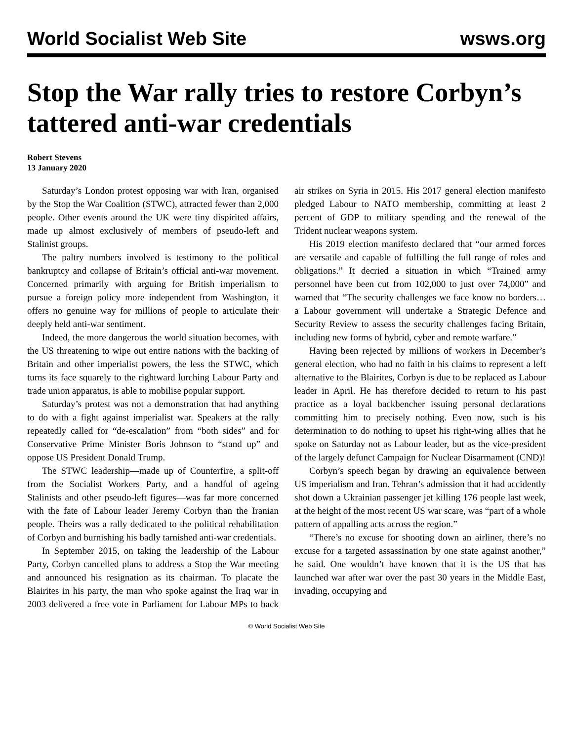World Socialist Web Site wsws.org
Stop the War rally tries to restore Corbyn’s tattered anti-war credentials
Robert Stevens
13 January 2020
Saturday’s London protest opposing war with Iran, organised by the Stop the War Coalition (STWC), attracted fewer than 2,000 people. Other events around the UK were tiny dispirited affairs, made up almost exclusively of members of pseudo-left and Stalinist groups.
The paltry numbers involved is testimony to the political bankruptcy and collapse of Britain’s official anti-war movement. Concerned primarily with arguing for British imperialism to pursue a foreign policy more independent from Washington, it offers no genuine way for millions of people to articulate their deeply held anti-war sentiment.
Indeed, the more dangerous the world situation becomes, with the US threatening to wipe out entire nations with the backing of Britain and other imperialist powers, the less the STWC, which turns its face squarely to the rightward lurching Labour Party and trade union apparatus, is able to mobilise popular support.
Saturday’s protest was not a demonstration that had anything to do with a fight against imperialist war. Speakers at the rally repeatedly called for “de-escalation” from “both sides” and for Conservative Prime Minister Boris Johnson to “stand up” and oppose US President Donald Trump.
The STWC leadership—made up of Counterfire, a split-off from the Socialist Workers Party, and a handful of ageing Stalinists and other pseudo-left figures—was far more concerned with the fate of Labour leader Jeremy Corbyn than the Iranian people. Theirs was a rally dedicated to the political rehabilitation of Corbyn and burnishing his badly tarnished anti-war credentials.
In September 2015, on taking the leadership of the Labour Party, Corbyn cancelled plans to address a Stop the War meeting and announced his resignation as its chairman. To placate the Blairites in his party, the man who spoke against the Iraq war in 2003 delivered a free vote in Parliament for Labour MPs to back air strikes on Syria in 2015. His 2017 general election manifesto pledged Labour to NATO membership, committing at least 2 percent of GDP to military spending and the renewal of the Trident nuclear weapons system.
His 2019 election manifesto declared that “our armed forces are versatile and capable of fulfilling the full range of roles and obligations.” It decried a situation in which “Trained army personnel have been cut from 102,000 to just over 74,000” and warned that “The security challenges we face know no borders… a Labour government will undertake a Strategic Defence and Security Review to assess the security challenges facing Britain, including new forms of hybrid, cyber and remote warfare.”
Having been rejected by millions of workers in December’s general election, who had no faith in his claims to represent a left alternative to the Blairites, Corbyn is due to be replaced as Labour leader in April. He has therefore decided to return to his past practice as a loyal backbencher issuing personal declarations committing him to precisely nothing. Even now, such is his determination to do nothing to upset his right-wing allies that he spoke on Saturday not as Labour leader, but as the vice-president of the largely defunct Campaign for Nuclear Disarmament (CND)!
Corbyn’s speech began by drawing an equivalence between US imperialism and Iran. Tehran’s admission that it had accidently shot down a Ukrainian passenger jet killing 176 people last week, at the height of the most recent US war scare, was “part of a whole pattern of appalling acts across the region.”
“There’s no excuse for shooting down an airliner, there’s no excuse for a targeted assassination by one state against another,” he said. One wouldn’t have known that it is the US that has launched war after war over the past 30 years in the Middle East, invading, occupying and
© World Socialist Web Site